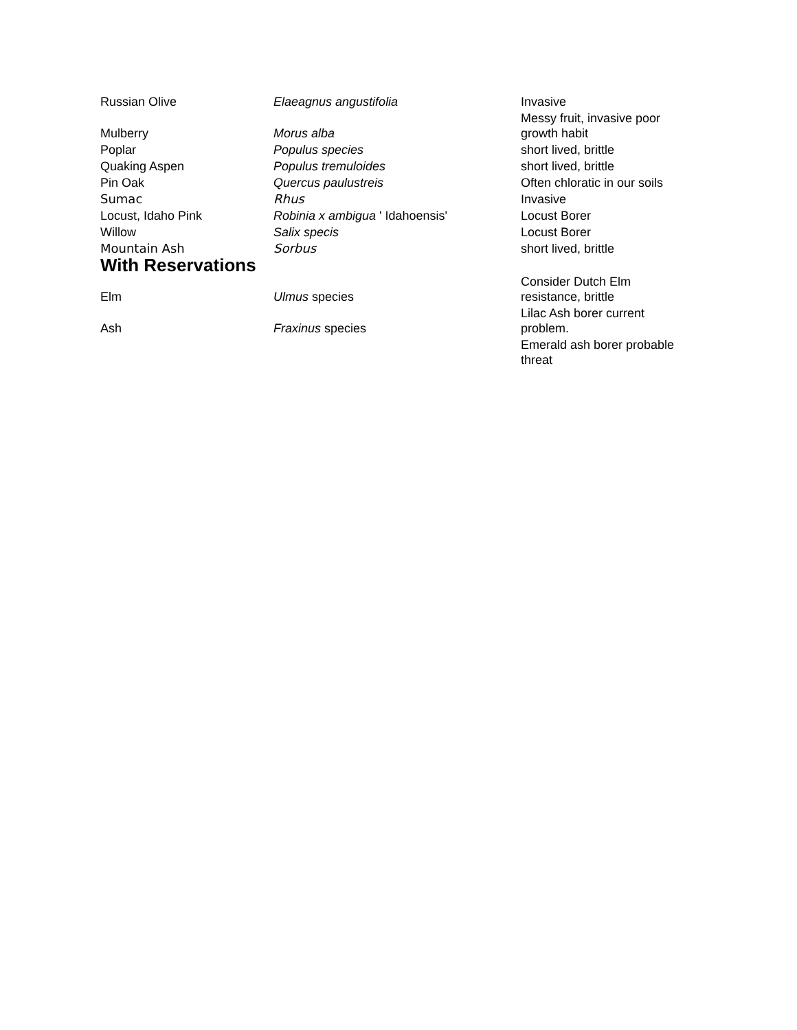| Russian Olive | Elaeagnus angustifolia | Invasive |
| Mulberry | Morus alba | Messy fruit, invasive poor growth habit |
| Poplar | Populus species | short lived, brittle |
| Quaking Aspen | Populus tremuloides | short lived, brittle |
| Pin Oak | Quercus paulustreis | Often chloratic in our soils |
| Sumac | Rhus | Invasive |
| Locust, Idaho Pink | Robinia x ambigua ' Idahoensis' | Locust Borer |
| Willow | Salix specis | Locust Borer |
| Mountain Ash | Sorbus | short lived, brittle |
| With Reservations | | |
| Elm | Ulmus species | Consider Dutch Elm resistance, brittle |
| Ash | Fraxinus species | Lilac Ash borer current problem. |
| | | Emerald ash borer probable threat |